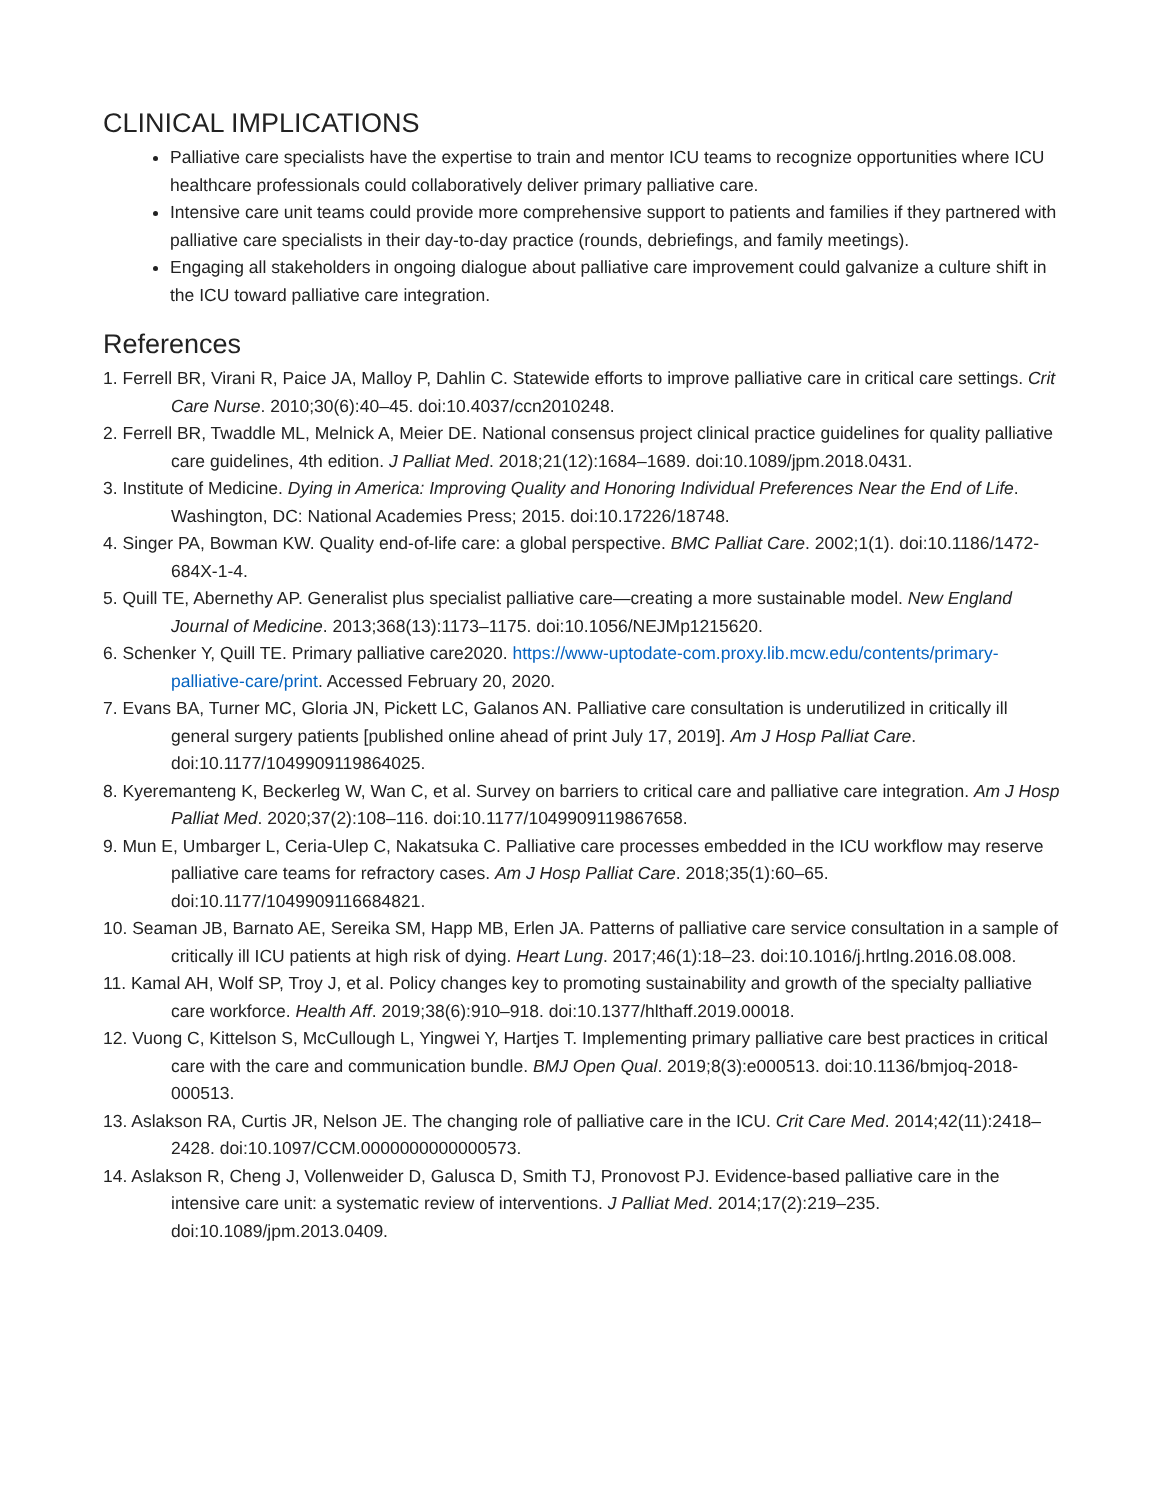CLINICAL IMPLICATIONS
Palliative care specialists have the expertise to train and mentor ICU teams to recognize opportunities where ICU healthcare professionals could collaboratively deliver primary palliative care.
Intensive care unit teams could provide more comprehensive support to patients and families if they partnered with palliative care specialists in their day-to-day practice (rounds, debriefings, and family meetings).
Engaging all stakeholders in ongoing dialogue about palliative care improvement could galvanize a culture shift in the ICU toward palliative care integration.
References
1. Ferrell BR, Virani R, Paice JA, Malloy P, Dahlin C. Statewide efforts to improve palliative care in critical care settings. Crit Care Nurse. 2010;30(6):40–45. doi:10.4037/ccn2010248.
2. Ferrell BR, Twaddle ML, Melnick A, Meier DE. National consensus project clinical practice guidelines for quality palliative care guidelines, 4th edition. J Palliat Med. 2018;21(12):1684–1689. doi:10.1089/jpm.2018.0431.
3. Institute of Medicine. Dying in America: Improving Quality and Honoring Individual Preferences Near the End of Life. Washington, DC: National Academies Press; 2015. doi:10.17226/18748.
4. Singer PA, Bowman KW. Quality end-of-life care: a global perspective. BMC Palliat Care. 2002;1(1). doi:10.1186/1472-684X-1-4.
5. Quill TE, Abernethy AP. Generalist plus specialist palliative care—creating a more sustainable model. New England Journal of Medicine. 2013;368(13):1173–1175. doi:10.1056/NEJMp1215620.
6. Schenker Y, Quill TE. Primary palliative care2020. https://www-uptodate-com.proxy.lib.mcw.edu/contents/primary-palliative-care/print. Accessed February 20, 2020.
7. Evans BA, Turner MC, Gloria JN, Pickett LC, Galanos AN. Palliative care consultation is underutilized in critically ill general surgery patients [published online ahead of print July 17, 2019]. Am J Hosp Palliat Care. doi:10.1177/1049909119864025.
8. Kyeremanteng K, Beckerleg W, Wan C, et al. Survey on barriers to critical care and palliative care integration. Am J Hosp Palliat Med. 2020;37(2):108–116. doi:10.1177/1049909119867658.
9. Mun E, Umbarger L, Ceria-Ulep C, Nakatsuka C. Palliative care processes embedded in the ICU workflow may reserve palliative care teams for refractory cases. Am J Hosp Palliat Care. 2018;35(1):60–65. doi:10.1177/1049909116684821.
10. Seaman JB, Barnato AE, Sereika SM, Happ MB, Erlen JA. Patterns of palliative care service consultation in a sample of critically ill ICU patients at high risk of dying. Heart Lung. 2017;46(1):18–23. doi:10.1016/j.hrtlng.2016.08.008.
11. Kamal AH, Wolf SP, Troy J, et al. Policy changes key to promoting sustainability and growth of the specialty palliative care workforce. Health Aff. 2019;38(6):910–918. doi:10.1377/hlthaff.2019.00018.
12. Vuong C, Kittelson S, McCullough L, Yingwei Y, Hartjes T. Implementing primary palliative care best practices in critical care with the care and communication bundle. BMJ Open Qual. 2019;8(3):e000513. doi:10.1136/bmjoq-2018-000513.
13. Aslakson RA, Curtis JR, Nelson JE. The changing role of palliative care in the ICU. Crit Care Med. 2014;42(11):2418–2428. doi:10.1097/CCM.0000000000000573.
14. Aslakson R, Cheng J, Vollenweider D, Galusca D, Smith TJ, Pronovost PJ. Evidence-based palliative care in the intensive care unit: a systematic review of interventions. J Palliat Med. 2014;17(2):219–235. doi:10.1089/jpm.2013.0409.